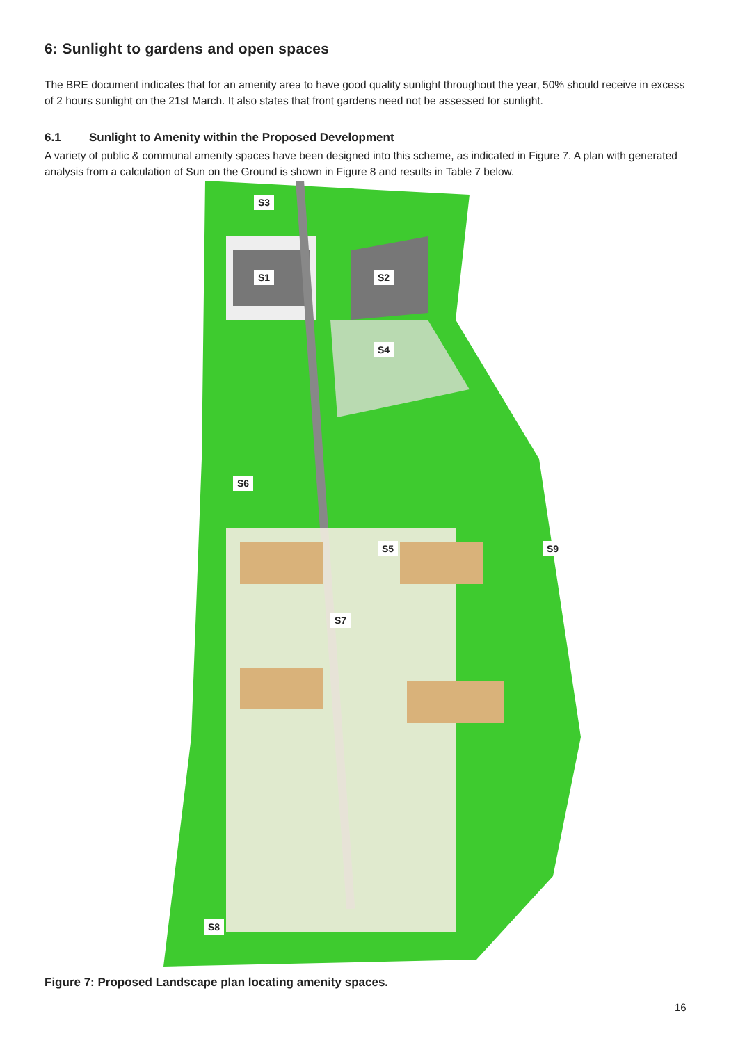6: Sunlight to gardens and open spaces
The BRE document indicates that for an amenity area to have good quality sunlight throughout the year, 50% should receive in excess of 2 hours sunlight on the 21st March. It also states that front gardens need not be assessed for sunlight.
6.1 Sunlight to Amenity within the Proposed Development
A variety of public & communal amenity spaces have been designed into this scheme, as indicated in Figure 7. A plan with generated analysis from a calculation of Sun on the Ground is shown in Figure 8 and results in Table 7 below.
S3
S1 S2
S4
S6
S5 S9
S7
S8
Figure 7: Proposed Landscape plan locating amenity spaces.
16